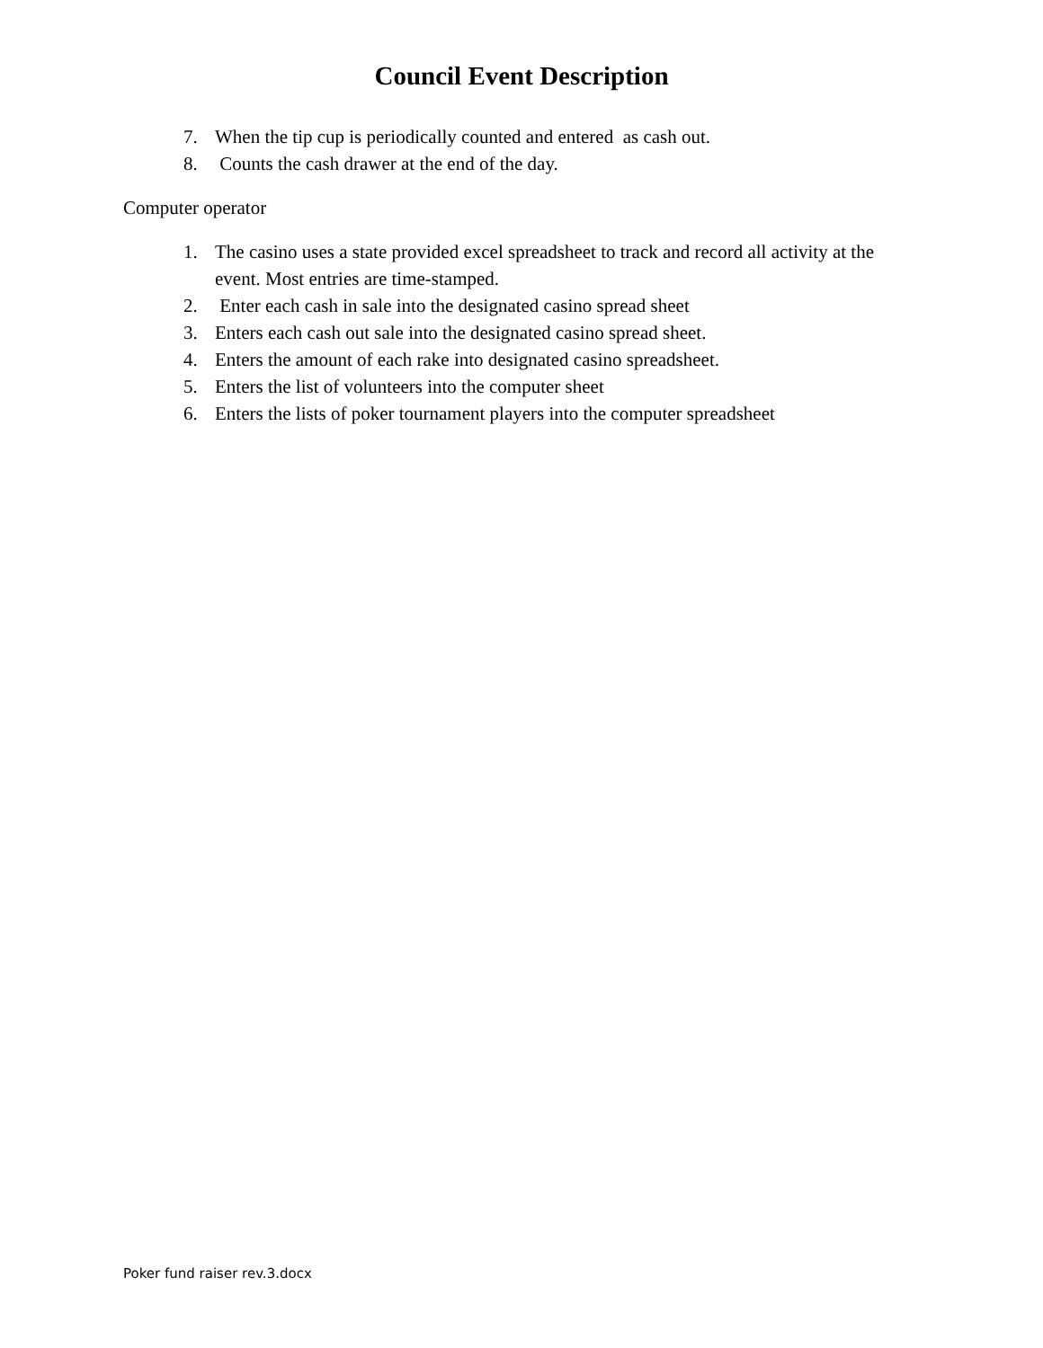Council Event Description
7. When the tip cup is periodically counted and entered as cash out.
8. Counts the cash drawer at the end of the day.
Computer operator
1. The casino uses a state provided excel spreadsheet to track and record all activity at the event. Most entries are time-stamped.
2. Enter each cash in sale into the designated casino spread sheet
3. Enters each cash out sale into the designated casino spread sheet.
4. Enters the amount of each rake into designated casino spreadsheet.
5. Enters the list of volunteers into the computer sheet
6. Enters the lists of poker tournament players into the computer spreadsheet
Poker fund raiser rev.3.docx